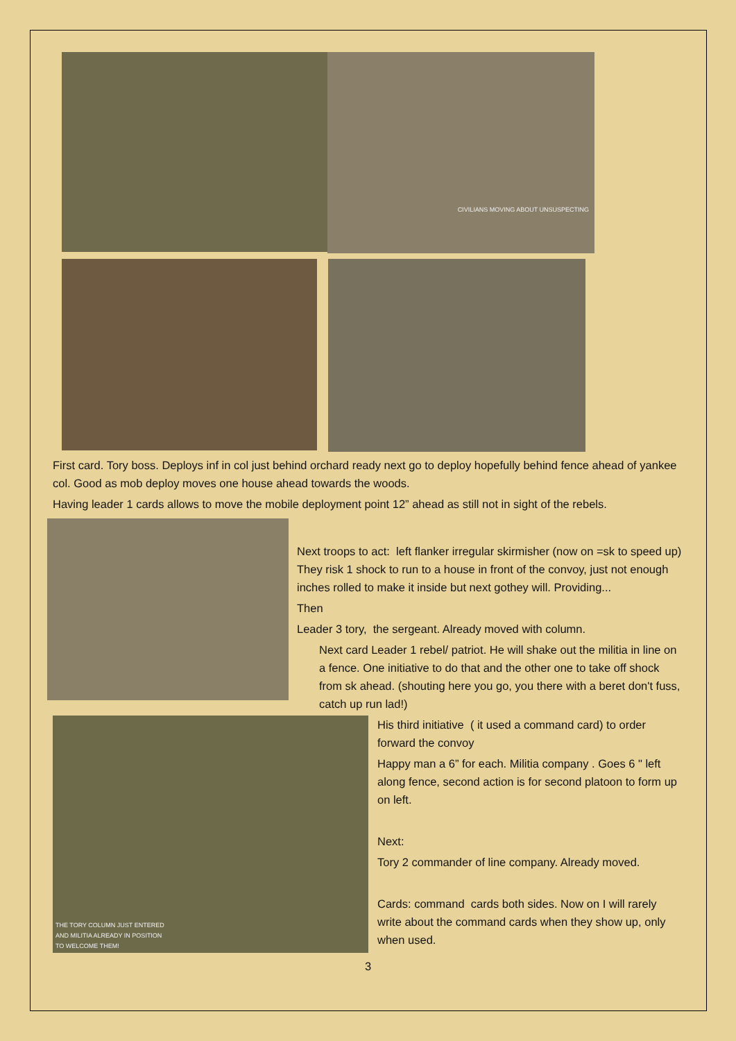CIVILIANS MOVING ABOUT UNSUSPECTING
First card. Tory boss. Deploys inf in col just behind orchard ready next go to deploy hopefully behind fence ahead of yankee col. Good as mob deploy moves one house ahead towards the woods.
Having leader 1 cards allows to move the mobile deployment point 12” ahead as still not in sight of the rebels.
Next troops to act: left flanker irregular skirmisher (now on =sk to speed up) They risk 1 shock to run to a house in front of the convoy, just not enough inches rolled to make it inside but next gothey will. Providing...
Then
Leader 3 tory, the sergeant. Already moved with column.
Next card Leader 1 rebel/ patriot. He will shake out the militia in line on a fence. One initiative to do that and the other one to take off shock from sk ahead. (shouting here you go, you there with a beret don't fuss, catch up run lad!)
THE TORY COLUMN JUST ENTERED
AND MILITIA ALREADY IN POSITION
TO WELCOME THEM!
His third initiative ( it used a command card) to order forward the convoy
Happy man a 6” for each. Militia company . Goes 6 " left along fence, second action is for second platoon to form up on left.
Next:
Tory 2 commander of line company. Already moved.
Cards: command cards both sides. Now on I will rarely write about the command cards when they show up, only when used.
3